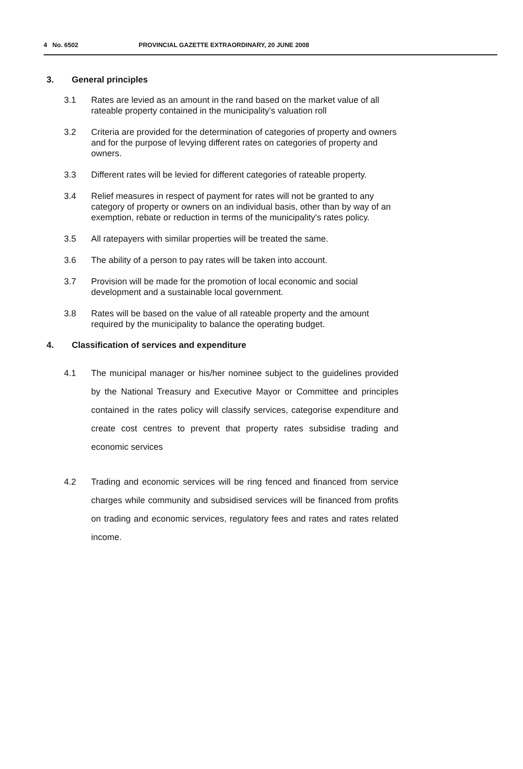4 No. 6502 PROVINCIAL GAZETTE EXTRAORDINARY, 20 JUNE 2008
3. General principles
3.1 Rates are levied as an amount in the rand based on the market value of all rateable property contained in the municipality's valuation roll
3.2 Criteria are provided for the determination of categories of property and owners and for the purpose of levying different rates on categories of property and owners.
3.3 Different rates will be levied for different categories of rateable property.
3.4 Relief measures in respect of payment for rates will not be granted to any category of property or owners on an individual basis, other than by way of an exemption, rebate or reduction in terms of the municipality's rates policy.
3.5 All ratepayers with similar properties will be treated the same.
3.6 The ability of a person to pay rates will be taken into account.
3.7 Provision will be made for the promotion of local economic and social development and a sustainable local government.
3.8 Rates will be based on the value of all rateable property and the amount required by the municipality to balance the operating budget.
4. Classification of services and expenditure
4.1 The municipal manager or his/her nominee subject to the guidelines provided by the National Treasury and Executive Mayor or Committee and principles contained in the rates policy will classify services, categorise expenditure and create cost centres to prevent that property rates subsidise trading and economic services
4.2 Trading and economic services will be ring fenced and financed from service charges while community and subsidised services will be financed from profits on trading and economic services, regulatory fees and rates and rates related income.